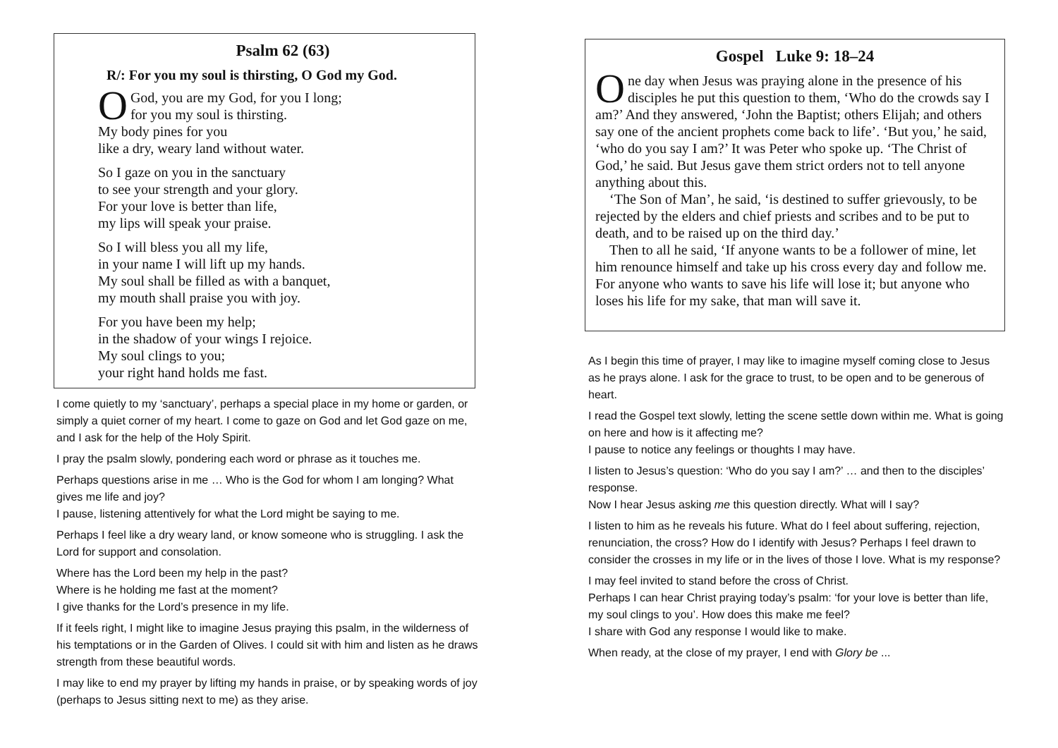Psalm 62 (63)
R/: For you my soul is thirsting, O God my God.
O God, you are my God, for you I long;
for you my soul is thirsting.
My body pines for you
like a dry, weary land without water.
So I gaze on you in the sanctuary
to see your strength and your glory.
For your love is better than life,
my lips will speak your praise.
So I will bless you all my life,
in your name I will lift up my hands.
My soul shall be filled as with a banquet,
my mouth shall praise you with joy.
For you have been my help;
in the shadow of your wings I rejoice.
My soul clings to you;
your right hand holds me fast.
I come quietly to my ‘sanctuary’, perhaps a special place in my home or garden, or simply a quiet corner of my heart. I come to gaze on God and let God gaze on me, and I ask for the help of the Holy Spirit.
I pray the psalm slowly, pondering each word or phrase as it touches me.
Perhaps questions arise in me … Who is the God for whom I am longing? What gives me life and joy?
I pause, listening attentively for what the Lord might be saying to me.
Perhaps I feel like a dry weary land, or know someone who is struggling. I ask the Lord for support and consolation.
Where has the Lord been my help in the past?
Where is he holding me fast at the moment?
I give thanks for the Lord’s presence in my life.
If it feels right, I might like to imagine Jesus praying this psalm, in the wilderness of his temptations or in the Garden of Olives. I could sit with him and listen as he draws strength from these beautiful words.
I may like to end my prayer by lifting my hands in praise, or by speaking words of joy (perhaps to Jesus sitting next to me) as they arise.
Gospel Luke 9: 18–24
One day when Jesus was praying alone in the presence of his disciples he put this question to them, ‘Who do the crowds say I am?’ And they answered, ‘John the Baptist; others Elijah; and others say one of the ancient prophets come back to life’. ‘But you,’ he said, ‘who do you say I am?’ It was Peter who spoke up. ‘The Christ of God,’ he said. But Jesus gave them strict orders not to tell anyone anything about this.
‘The Son of Man’, he said, ‘is destined to suffer grievously, to be rejected by the elders and chief priests and scribes and to be put to death, and to be raised up on the third day.’
Then to all he said, ‘If anyone wants to be a follower of mine, let him renounce himself and take up his cross every day and follow me. For anyone who wants to save his life will lose it; but anyone who loses his life for my sake, that man will save it.
As I begin this time of prayer, I may like to imagine myself coming close to Jesus as he prays alone. I ask for the grace to trust, to be open and to be generous of heart.
I read the Gospel text slowly, letting the scene settle down within me. What is going on here and how is it affecting me?
I pause to notice any feelings or thoughts I may have.
I listen to Jesus’s question: ‘Who do you say I am?’ … and then to the disciples’ response.
Now I hear Jesus asking me this question directly. What will I say?
I listen to him as he reveals his future. What do I feel about suffering, rejection, renunciation, the cross? How do I identify with Jesus? Perhaps I feel drawn to consider the crosses in my life or in the lives of those I love. What is my response?
I may feel invited to stand before the cross of Christ.
Perhaps I can hear Christ praying today’s psalm: ‘for your love is better than life, my soul clings to you’. How does this make me feel?
I share with God any response I would like to make.
When ready, at the close of my prayer, I end with Glory be ...